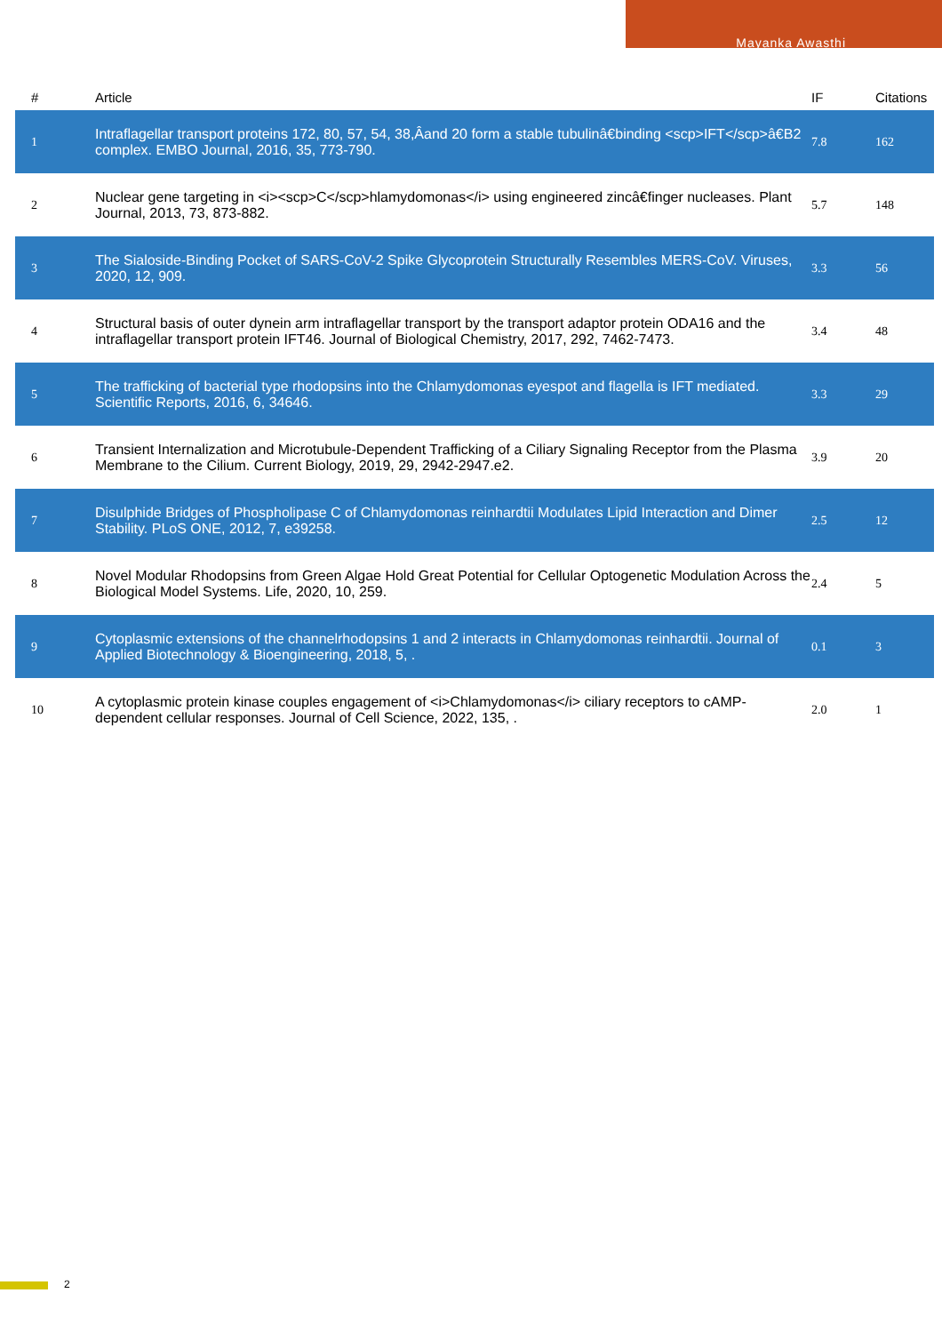Mayanka Awasthi
| # | Article | IF | Citations |
| --- | --- | --- | --- |
| 1 | Intraflagellar transport proteins 172, 80, 57, 54, 38,Âand 20 form a stable tubulinâ€binding <scp>IFT</scp>â€B2 complex. EMBO Journal, 2016, 35, 773-790. | 7.8 | 162 |
| 2 | Nuclear gene targeting in <i><scp>C</scp>hlamydomonas</i> using engineered zincâ€finger nucleases. Plant Journal, 2013, 73, 873-882. | 5.7 | 148 |
| 3 | The Sialoside-Binding Pocket of SARS-CoV-2 Spike Glycoprotein Structurally Resembles MERS-CoV. Viruses, 2020, 12, 909. | 3.3 | 56 |
| 4 | Structural basis of outer dynein arm intraflagellar transport by the transport adaptor protein ODA16 and the intraflagellar transport protein IFT46. Journal of Biological Chemistry, 2017, 292, 7462-7473. | 3.4 | 48 |
| 5 | The trafficking of bacterial type rhodopsins into the Chlamydomonas eyespot and flagella is IFT mediated. Scientific Reports, 2016, 6, 34646. | 3.3 | 29 |
| 6 | Transient Internalization and Microtubule-Dependent Trafficking of a Ciliary Signaling Receptor from the Plasma Membrane to the Cilium. Current Biology, 2019, 29, 2942-2947.e2. | 3.9 | 20 |
| 7 | Disulphide Bridges of Phospholipase C of Chlamydomonas reinhardtii Modulates Lipid Interaction and Dimer Stability. PLoS ONE, 2012, 7, e39258. | 2.5 | 12 |
| 8 | Novel Modular Rhodopsins from Green Algae Hold Great Potential for Cellular Optogenetic Modulation Across the Biological Model Systems. Life, 2020, 10, 259. | 2.4 | 5 |
| 9 | Cytoplasmic extensions of the channelrhodopsins 1 and 2 interacts in Chlamydomonas reinhardtii. Journal of Applied Biotechnology & Bioengineering, 2018, 5, . | 0.1 | 3 |
| 10 | A cytoplasmic protein kinase couples engagement of <i>Chlamydomonas</i> ciliary receptors to cAMP-dependent cellular responses. Journal of Cell Science, 2022, 135, . | 2.0 | 1 |
2